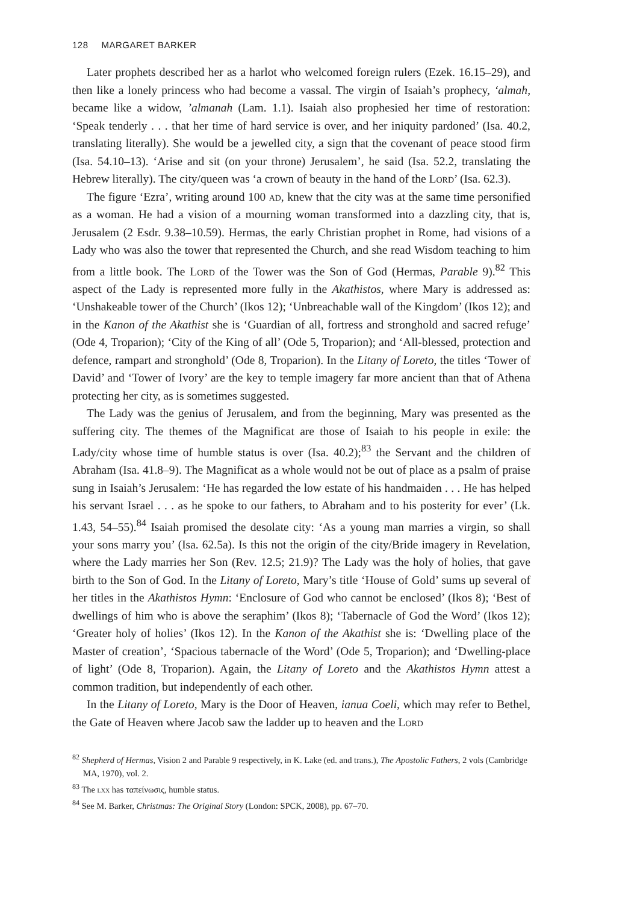128 MARGARET BARKER
Later prophets described her as a harlot who welcomed foreign rulers (Ezek. 16.15–29), and then like a lonely princess who had become a vassal. The virgin of Isaiah’s prophecy, ‘almah, became like a widow, ’almanah (Lam. 1.1). Isaiah also prophesied her time of restoration: ‘Speak tenderly . . . that her time of hard service is over, and her iniquity pardoned’ (Isa. 40.2, translating literally). She would be a jewelled city, a sign that the covenant of peace stood firm (Isa. 54.10–13). ‘Arise and sit (on your throne) Jerusalem’, he said (Isa. 52.2, translating the Hebrew literally). The city/queen was ‘a crown of beauty in the hand of the Lord’ (Isa. 62.3).
The figure ‘Ezra’, writing around 100 ad, knew that the city was at the same time personified as a woman. He had a vision of a mourning woman transformed into a dazzling city, that is, Jerusalem (2 Esdr. 9.38–10.59). Hermas, the early Christian prophet in Rome, had visions of a Lady who was also the tower that represented the Church, and she read Wisdom teaching to him from a little book. The Lord of the Tower was the Son of God (Hermas, Parable 9).<sup>82</sup> This aspect of the Lady is represented more fully in the Akathistos, where Mary is addressed as: ‘Unshakeable tower of the Church’ (Ikos 12); ‘Unbreachable wall of the Kingdom’ (Ikos 12); and in the Kanon of the Akathist she is ‘Guardian of all, fortress and stronghold and sacred refuge’ (Ode 4, Troparion); ‘City of the King of all’ (Ode 5, Troparion); and ‘All-blessed, protection and defence, rampart and stronghold’ (Ode 8, Troparion). In the Litany of Loreto, the titles ‘Tower of David’ and ‘Tower of Ivory’ are the key to temple imagery far more ancient than that of Athena protecting her city, as is sometimes suggested.
The Lady was the genius of Jerusalem, and from the beginning, Mary was presented as the suffering city. The themes of the Magnificat are those of Isaiah to his people in exile: the Lady/city whose time of humble status is over (Isa. 40.2);<sup>83</sup> the Servant and the children of Abraham (Isa. 41.8–9). The Magnificat as a whole would not be out of place as a psalm of praise sung in Isaiah’s Jerusalem: ‘He has regarded the low estate of his handmaiden . . . He has helped his servant Israel . . . as he spoke to our fathers, to Abraham and to his posterity for ever’ (Lk. 1.43, 54–55).<sup>84</sup> Isaiah promised the desolate city: ‘As a young man marries a virgin, so shall your sons marry you’ (Isa. 62.5a). Is this not the origin of the city/Bride imagery in Revelation, where the Lady marries her Son (Rev. 12.5; 21.9)? The Lady was the holy of holies, that gave birth to the Son of God. In the Litany of Loreto, Mary’s title ‘House of Gold’ sums up several of her titles in the Akathistos Hymn: ‘Enclosure of God who cannot be enclosed’ (Ikos 8); ‘Best of dwellings of him who is above the seraphim’ (Ikos 8); ‘Tabernacle of God the Word’ (Ikos 12); ‘Greater holy of holies’ (Ikos 12). In the Kanon of the Akathist she is: ‘Dwelling place of the Master of creation’, ‘Spacious tabernacle of the Word’ (Ode 5, Troparion); and ‘Dwelling-place of light’ (Ode 8, Troparion). Again, the Litany of Loreto and the Akathistos Hymn attest a common tradition, but independently of each other.
In the Litany of Loreto, Mary is the Door of Heaven, ianua Coeli, which may refer to Bethel, the Gate of Heaven where Jacob saw the ladder up to heaven and the Lord
<sup>82</sup> Shepherd of Hermas, Vision 2 and Parable 9 respectively, in K. Lake (ed. and trans.), The Apostolic Fathers, 2 vols (Cambridge MA, 1970), vol. 2.
<sup>83</sup> The lxx has ταπείνωσις, humble status.
<sup>84</sup> See M. Barker, Christmas: The Original Story (London: SPCK, 2008), pp. 67–70.